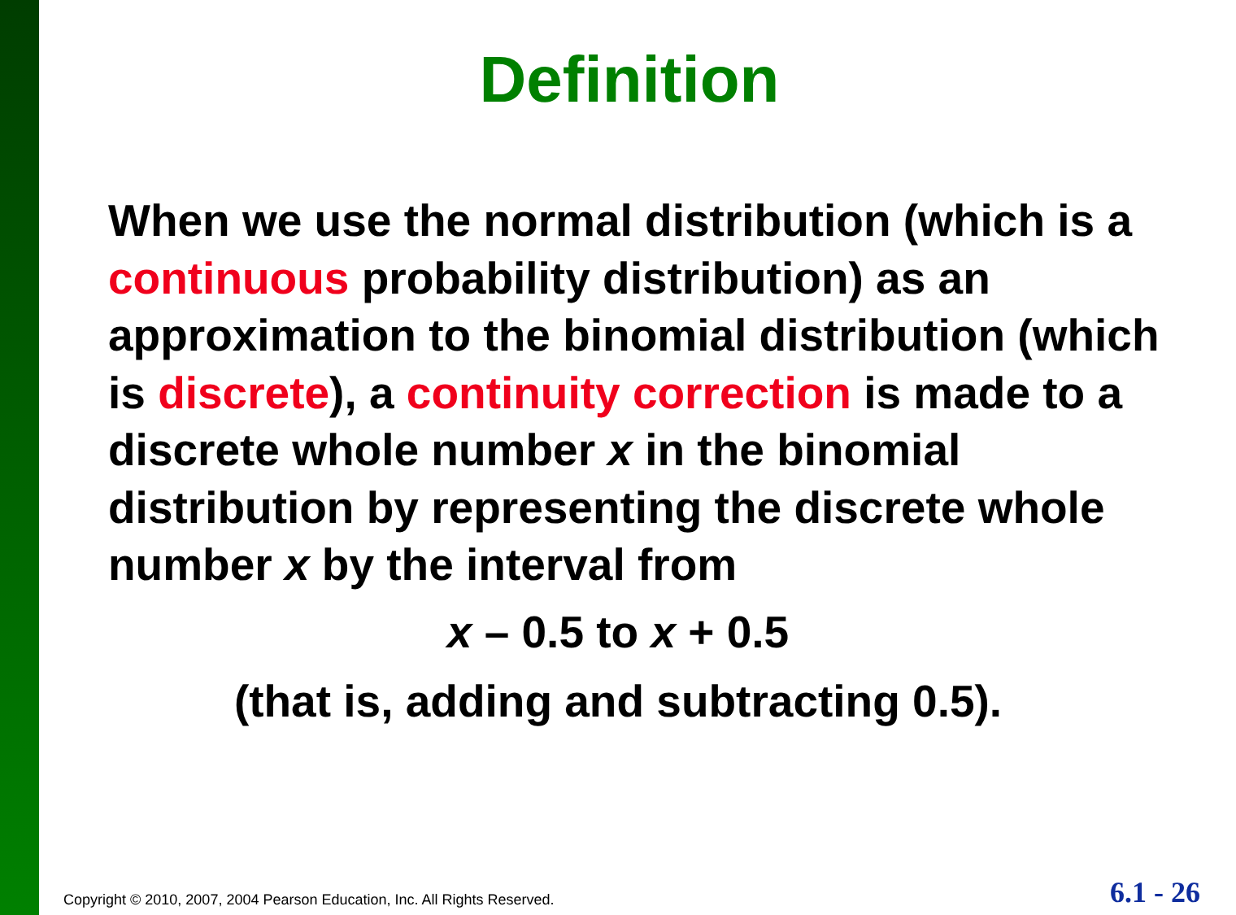Definition
When we use the normal distribution (which is a continuous probability distribution) as an approximation to the binomial distribution (which is discrete), a continuity correction is made to a discrete whole number x in the binomial distribution by representing the discrete whole number x by the interval from
x – 0.5 to x + 0.5
(that is, adding and subtracting 0.5).
Copyright © 2010, 2007, 2004 Pearson Education, Inc. All Rights Reserved.
6.1 - 26